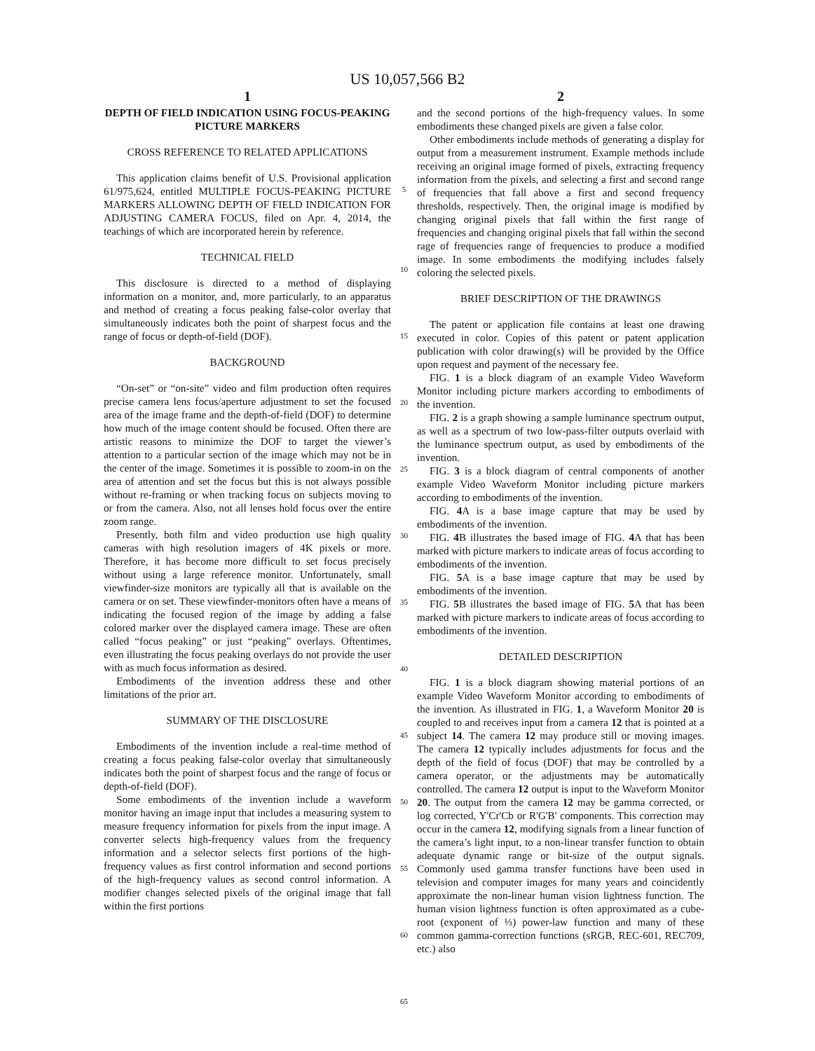US 10,057,566 B2
1
DEPTH OF FIELD INDICATION USING FOCUS-PEAKING PICTURE MARKERS
CROSS REFERENCE TO RELATED APPLICATIONS
This application claims benefit of U.S. Provisional application 61/975,624, entitled MULTIPLE FOCUS-PEAKING PICTURE MARKERS ALLOWING DEPTH OF FIELD INDICATION FOR ADJUSTING CAMERA FOCUS, filed on Apr. 4, 2014, the teachings of which are incorporated herein by reference.
TECHNICAL FIELD
This disclosure is directed to a method of displaying information on a monitor, and, more particularly, to an apparatus and method of creating a focus peaking false-color overlay that simultaneously indicates both the point of sharpest focus and the range of focus or depth-of-field (DOF).
BACKGROUND
“On-set” or “on-site” video and film production often requires precise camera lens focus/aperture adjustment to set the focused area of the image frame and the depth-of-field (DOF) to determine how much of the image content should be focused. Often there are artistic reasons to minimize the DOF to target the viewer’s attention to a particular section of the image which may not be in the center of the image. Sometimes it is possible to zoom-in on the area of attention and set the focus but this is not always possible without re-framing or when tracking focus on subjects moving to or from the camera. Also, not all lenses hold focus over the entire zoom range.
Presently, both film and video production use high quality cameras with high resolution imagers of 4K pixels or more. Therefore, it has become more difficult to set focus precisely without using a large reference monitor. Unfortunately, small viewfinder-size monitors are typically all that is available on the camera or on set. These viewfinder-monitors often have a means of indicating the focused region of the image by adding a false colored marker over the displayed camera image. These are often called “focus peaking” or just “peaking” overlays. Oftentimes, even illustrating the focus peaking overlays do not provide the user with as much focus information as desired.
Embodiments of the invention address these and other limitations of the prior art.
SUMMARY OF THE DISCLOSURE
Embodiments of the invention include a real-time method of creating a focus peaking false-color overlay that simultaneously indicates both the point of sharpest focus and the range of focus or depth-of-field (DOF).
Some embodiments of the invention include a waveform monitor having an image input that includes a measuring system to measure frequency information for pixels from the input image. A converter selects high-frequency values from the frequency information and a selector selects first portions of the high-frequency values as first control information and second portions of the high-frequency values as second control information. A modifier changes selected pixels of the original image that fall within the first portions
5
10
15
20
25
30
35
40
45
50
55
60
65
2
and the second portions of the high-frequency values. In some embodiments these changed pixels are given a false color.
Other embodiments include methods of generating a display for output from a measurement instrument. Example methods include receiving an original image formed of pixels, extracting frequency information from the pixels, and selecting a first and second range of frequencies that fall above a first and second frequency thresholds, respectively. Then, the original image is modified by changing original pixels that fall within the first range of frequencies and changing original pixels that fall within the second rage of frequencies range of frequencies to produce a modified image. In some embodiments the modifying includes falsely coloring the selected pixels.
BRIEF DESCRIPTION OF THE DRAWINGS
The patent or application file contains at least one drawing executed in color. Copies of this patent or patent application publication with color drawing(s) will be provided by the Office upon request and payment of the necessary fee.
FIG. 1 is a block diagram of an example Video Waveform Monitor including picture markers according to embodiments of the invention.
FIG. 2 is a graph showing a sample luminance spectrum output, as well as a spectrum of two low-pass-filter outputs overlaid with the luminance spectrum output, as used by embodiments of the invention.
FIG. 3 is a block diagram of central components of another example Video Waveform Monitor including picture markers according to embodiments of the invention.
FIG. 4 A is a base image capture that may be used by embodiments of the invention.
FIG. 4 B illustrates the based image of FIG. 4 A that has been marked with picture markers to indicate areas of focus according to embodiments of the invention.
FIG. 5 A is a base image capture that may be used by embodiments of the invention.
FIG. 5 B illustrates the based image of FIG. 5 A that has been marked with picture markers to indicate areas of focus according to embodiments of the invention.
DETAILED DESCRIPTION
FIG. 1 is a block diagram showing material portions of an example Video Waveform Monitor according to embodiments of the invention. As illustrated in FIG. 1, a Waveform Monitor 20 is coupled to and receives input from a camera 12 that is pointed at a subject 14. The camera 12 may produce still or moving images. The camera 12 typically includes adjustments for focus and the depth of the field of focus (DOF) that may be controlled by a camera operator, or the adjustments may be automatically controlled. The camera 12 output is input to the Waveform Monitor 20. The output from the camera 12 may be gamma corrected, or log corrected, Y'Cr'Cb or R'G'B' components. This correction may occur in the camera 12, modifying signals from a linear function of the camera’s light input, to a non-linear transfer function to obtain adequate dynamic range or bit-size of the output signals. Commonly used gamma transfer functions have been used in television and computer images for many years and coincidently approximate the non-linear human vision lightness function. The human vision lightness function is often approximated as a cube-root (exponent of ⅓) power-law function and many of these common gamma-correction functions (sRGB, REC-601, REC709, etc.) also